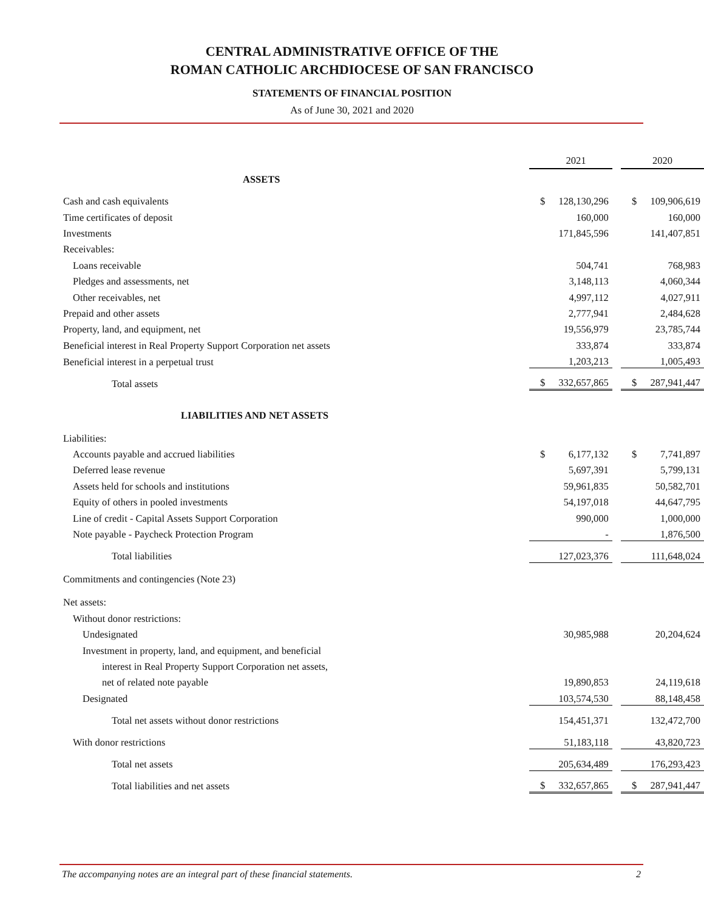CENTRAL ADMINISTRATIVE OFFICE OF THE
ROMAN CATHOLIC ARCHDIOCESE OF SAN FRANCISCO
STATEMENTS OF FINANCIAL POSITION
As of June 30, 2021 and 2020
| | 2021 | | | 2020 | |
| ASSETS | | | | | |
| Cash and cash equivalents | $ | 128,130,296 | | $ | 109,906,619 |
| Time certificates of deposit | | 160,000 | | | 160,000 |
| Investments | | 171,845,596 | | | 141,407,851 |
| Receivables: | | | | | |
| Loans receivable | | 504,741 | | | 768,983 |
| Pledges and assessments, net | | 3,148,113 | | | 4,060,344 |
| Other receivables, net | | 4,997,112 | | | 4,027,911 |
| Prepaid and other assets | | 2,777,941 | | | 2,484,628 |
| Property, land, and equipment, net | | 19,556,979 | | | 23,785,744 |
| Beneficial interest in Real Property Support Corporation net assets | | 333,874 | | | 333,874 |
| Beneficial interest in a perpetual trust | | 1,203,213 | | | 1,005,493 |
| Total assets | $ | 332,657,865 | | $ | 287,941,447 |
| LIABILITIES AND NET ASSETS | | | | | |
| Liabilities: | | | | | |
| Accounts payable and accrued liabilities | $ | 6,177,132 | | $ | 7,741,897 |
| Deferred lease revenue | | 5,697,391 | | | 5,799,131 |
| Assets held for schools and institutions | | 59,961,835 | | | 50,582,701 |
| Equity of others in pooled investments | | 54,197,018 | | | 44,647,795 |
| Line of credit - Capital Assets Support Corporation | | 990,000 | | | 1,000,000 |
| Note payable - Paycheck Protection Program | | - | | | 1,876,500 |
| Total liabilities | | 127,023,376 | | | 111,648,024 |
| Commitments and contingencies (Note 23) | | | | | |
| Net assets: | | | | | |
| Without donor restrictions: | | | | | |
| Undesignated | | 30,985,988 | | | 20,204,624 |
| Investment in property, land, and equipment, and beneficial | | | | | |
| interest in Real Property Support Corporation net assets, | | | | | |
| net of related note payable | | 19,890,853 | | | 24,119,618 |
| Designated | | 103,574,530 | | | 88,148,458 |
| Total net assets without donor restrictions | | 154,451,371 | | | 132,472,700 |
| With donor restrictions | | 51,183,118 | | | 43,820,723 |
| Total net assets | | 205,634,489 | | | 176,293,423 |
| Total liabilities and net assets | $ | 332,657,865 | | $ | 287,941,447 |
The accompanying notes are an integral part of these financial statements. 2